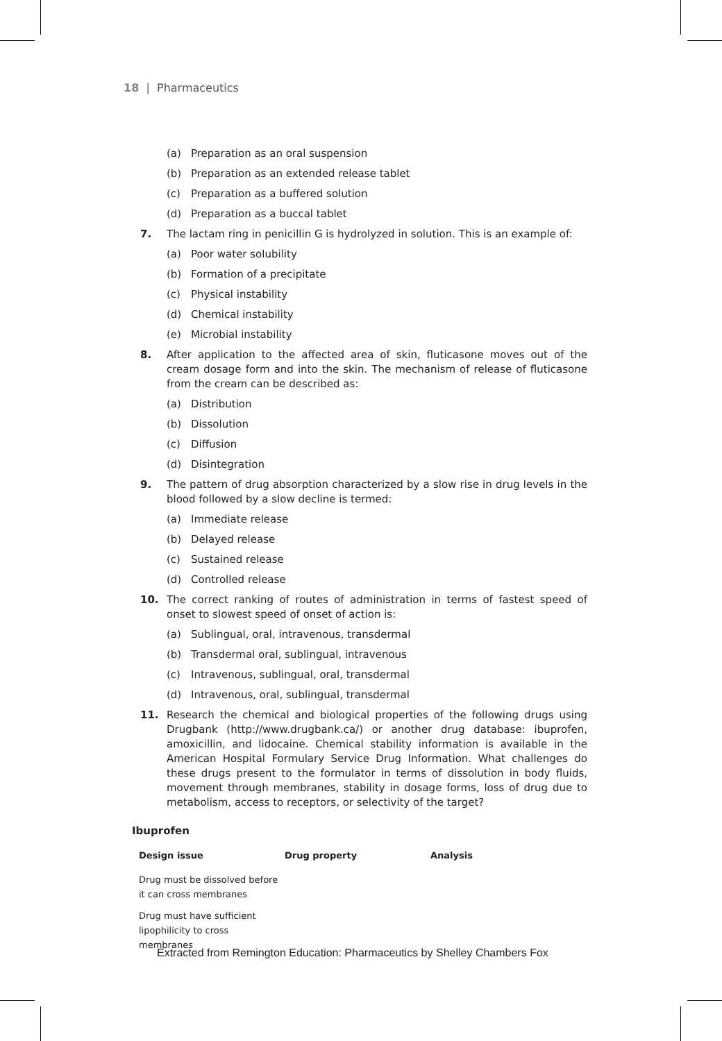18 | Pharmaceutics
(a) Preparation as an oral suspension
(b) Preparation as an extended release tablet
(c) Preparation as a buffered solution
(d) Preparation as a buccal tablet
7. The lactam ring in penicillin G is hydrolyzed in solution. This is an example of:
(a) Poor water solubility
(b) Formation of a precipitate
(c) Physical instability
(d) Chemical instability
(e) Microbial instability
8. After application to the affected area of skin, fluticasone moves out of the cream dosage form and into the skin. The mechanism of release of fluticasone from the cream can be described as:
(a) Distribution
(b) Dissolution
(c) Diffusion
(d) Disintegration
9. The pattern of drug absorption characterized by a slow rise in drug levels in the blood followed by a slow decline is termed:
(a) Immediate release
(b) Delayed release
(c) Sustained release
(d) Controlled release
10. The correct ranking of routes of administration in terms of fastest speed of onset to slowest speed of onset of action is:
(a) Sublingual, oral, intravenous, transdermal
(b) Transdermal oral, sublingual, intravenous
(c) Intravenous, sublingual, oral, transdermal
(d) Intravenous, oral, sublingual, transdermal
11. Research the chemical and biological properties of the following drugs using Drugbank (http://www.drugbank.ca/) or another drug database: ibuprofen, amoxicillin, and lidocaine. Chemical stability information is available in the American Hospital Formulary Service Drug Information. What challenges do these drugs present to the formulator in terms of dissolution in body fluids, movement through membranes, stability in dosage forms, loss of drug due to metabolism, access to receptors, or selectivity of the target?
Ibuprofen
| Design issue | Drug property | Analysis |
| --- | --- | --- |
| Drug must be dissolved before it can cross membranes | | |
| Drug must have sufficient lipophilicity to cross membranes | | |
Extracted from Remington Education: Pharmaceutics by Shelley Chambers Fox